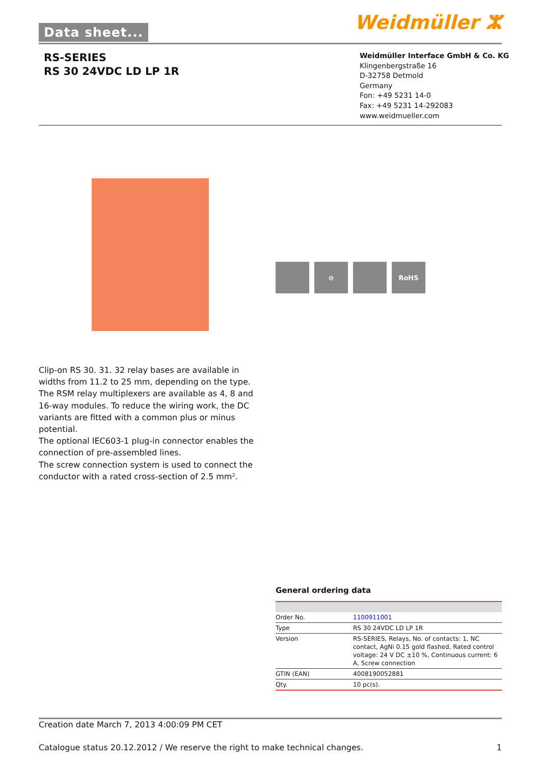Data sheet... Weidmüller ⵣ
RS-SERIES
RS 30 24VDC LD LP 1R
Weidmüller Interface GmbH & Co. KG
Klingenbergstraße 16
D-32758 Detmold
Germany
Fon: +49 5231 14-0
Fax: +49 5231 14-292083
www.weidmueller.com
⊖ RoHS
Clip-on RS 30. 31. 32 relay bases are available in widths from 11.2 to 25 mm, depending on the type.
The RSM relay multiplexers are available as 4, 8 and 16-way modules. To reduce the wiring work, the DC variants are fitted with a common plus or minus potential.
The optional IEC603-1 plug-in connector enables the connection of pre-assembled lines.
The screw connection system is used to connect the conductor with a rated cross-section of 2.5 mm².
General ordering data
| Order No. | 1100911001 |
| Type | RS 30 24VDC LD LP 1R |
| Version | RS-SERIES, Relays, No. of contacts: 1, NC contact, AgNi 0.15 gold flashed, Rated control voltage: 24 V DC ±10 %, Continuous current: 6 A, Screw connection |
| GTIN (EAN) | 4008190052881 |
| Qty. | 10 pc(s). |
Creation date March 7, 2013 4:00:09 PM CET
Catalogue status 20.12.2012 / We reserve the right to make technical changes. 1